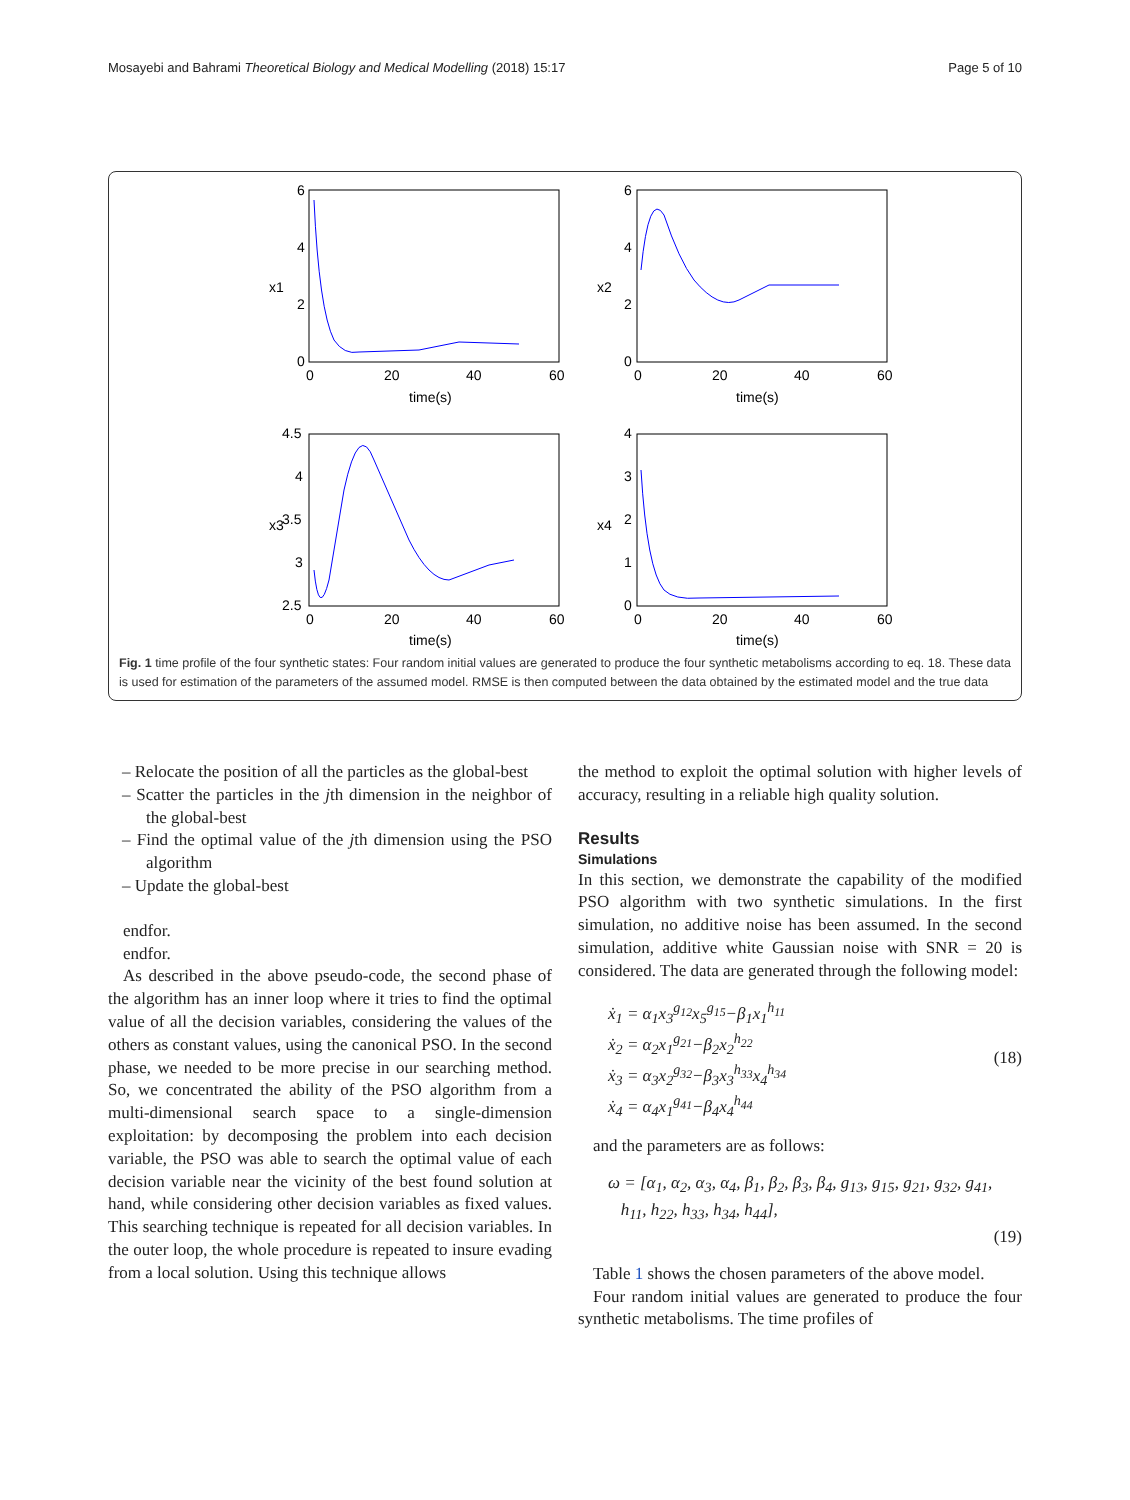Mosayebi and Bahrami Theoretical Biology and Medical Modelling (2018) 15:17 Page 5 of 10
6
4
2
0
6
4
2
0
0
20
40
60
0
20
40
60
time(s)
time(s)
x1
x2
4.5
4
3.5
3
2.5
4
3
2
1
0
0
20
40
60
0
20
40
60
time(s)
time(s)
x3
x4
Fig. 1 time profile of the four synthetic states: Four random initial values are generated to produce the four synthetic metabolisms according to eq. 18. These data is used for estimation of the parameters of the assumed model. RMSE is then computed between the data obtained by the estimated model and the true data
– Relocate the position of all the particles as the global-best
– Scatter the particles in the jth dimension in the neighbor of the global-best
– Find the optimal value of the jth dimension using the PSO algorithm
– Update the global-best
endfor.
endfor.
As described in the above pseudo-code, the second phase of the algorithm has an inner loop where it tries to find the optimal value of all the decision variables, considering the values of the others as constant values, using the canonical PSO. In the second phase, we needed to be more precise in our searching method. So, we concentrated the ability of the PSO algorithm from a multi-dimensional search space to a single-dimension exploitation: by decomposing the problem into each decision variable, the PSO was able to search the optimal value of each decision variable near the vicinity of the best found solution at hand, while considering other decision variables as fixed values. This searching technique is repeated for all decision variables. In the outer loop, the whole procedure is repeated to insure evading from a local solution. Using this technique allows
the method to exploit the optimal solution with higher levels of accuracy, resulting in a reliable high quality solution.
Results
Simulations
In this section, we demonstrate the capability of the modified PSO algorithm with two synthetic simulations. In the first simulation, no additive noise has been assumed. In the second simulation, additive white Gaussian noise with SNR = 20 is considered. The data are generated through the following model:
ẋ<sub>1</sub> = α<sub>1</sub>x<sub>3</sub><sup>g<sub>12</sub></sup>x<sub>5</sub><sup>g<sub>15</sub></sup>−β<sub>1</sub>x<sub>1</sub><sup>h<sub>11</sub></sup>
ẋ<sub>2</sub> = α<sub>2</sub>x<sub>1</sub><sup>g<sub>21</sub></sup>−β<sub>2</sub>x<sub>2</sub><sup>h<sub>22</sub></sup>
ẋ<sub>3</sub> = α<sub>3</sub>x<sub>2</sub><sup>g<sub>32</sub></sup>−β<sub>3</sub>x<sub>3</sub><sup>h<sub>33</sub></sup>x<sub>4</sub><sup>h<sub>34</sub></sup>
ẋ<sub>4</sub> = α<sub>4</sub>x<sub>1</sub><sup>g<sub>41</sub></sup>−β<sub>4</sub>x<sub>4</sub><sup>h<sub>44</sub></sup>
(18)
and the parameters are as follows:
ω = [α<sub>1</sub>, α<sub>2</sub>, α<sub>3</sub>, α<sub>4</sub>, β<sub>1</sub>, β<sub>2</sub>, β<sub>3</sub>, β<sub>4</sub>, g<sub>13</sub>, g<sub>15</sub>, g<sub>21</sub>, g<sub>32</sub>, g<sub>41</sub>,
h<sub>11</sub>, h<sub>22</sub>, h<sub>33</sub>, h<sub>34</sub>, h<sub>44</sub>],
(19)
Table 1 shows the chosen parameters of the above model.
Four random initial values are generated to produce the four synthetic metabolisms. The time profiles of